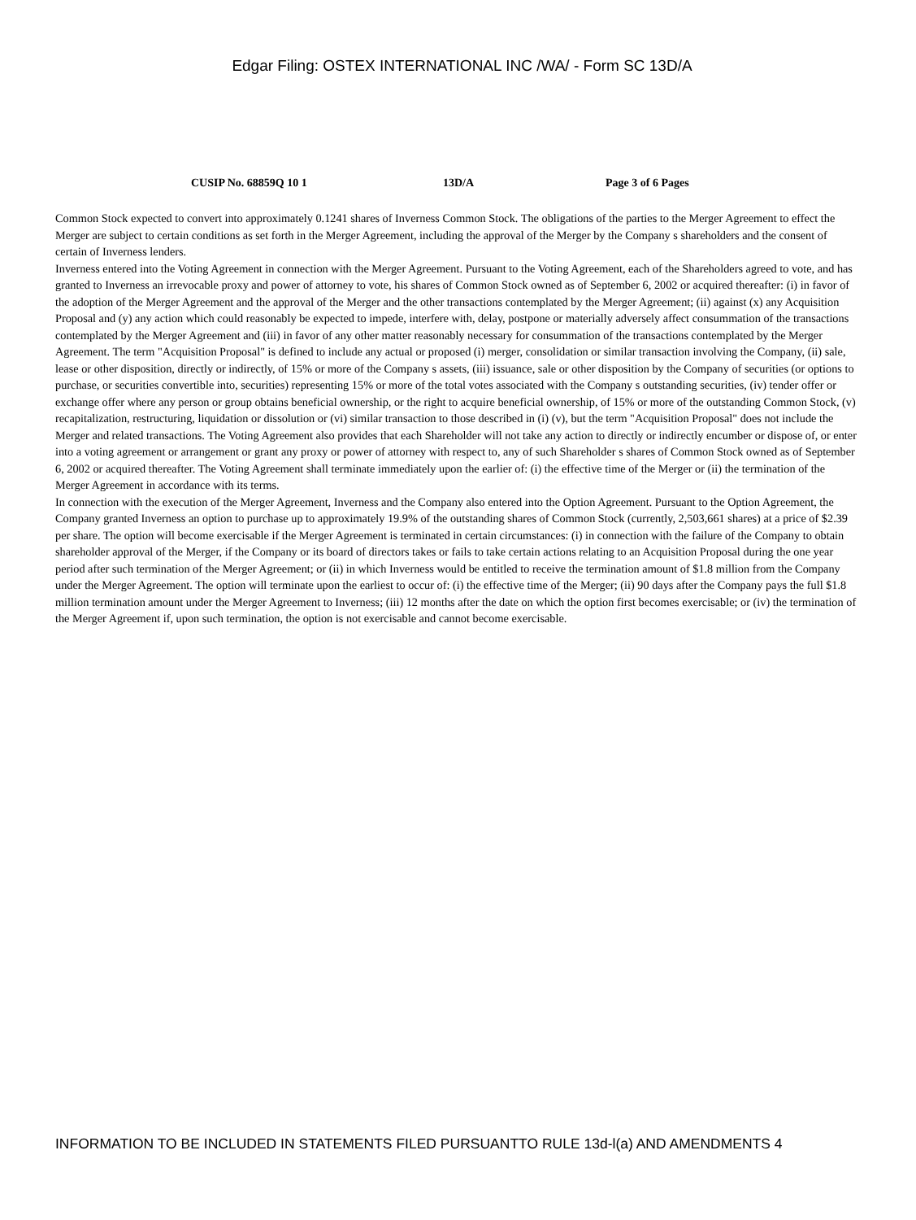Edgar Filing: OSTEX INTERNATIONAL INC /WA/ - Form SC 13D/A
CUSIP No. 68859Q 10 1 13D/A Page 3 of 6 Pages
Common Stock expected to convert into approximately 0.1241 shares of Inverness Common Stock. The obligations of the parties to the Merger Agreement to effect the Merger are subject to certain conditions as set forth in the Merger Agreement, including the approval of the Merger by the Company s shareholders and the consent of certain of Inverness lenders.
Inverness entered into the Voting Agreement in connection with the Merger Agreement. Pursuant to the Voting Agreement, each of the Shareholders agreed to vote, and has granted to Inverness an irrevocable proxy and power of attorney to vote, his shares of Common Stock owned as of September 6, 2002 or acquired thereafter: (i) in favor of the adoption of the Merger Agreement and the approval of the Merger and the other transactions contemplated by the Merger Agreement; (ii) against (x) any Acquisition Proposal and (y) any action which could reasonably be expected to impede, interfere with, delay, postpone or materially adversely affect consummation of the transactions contemplated by the Merger Agreement and (iii) in favor of any other matter reasonably necessary for consummation of the transactions contemplated by the Merger Agreement. The term "Acquisition Proposal" is defined to include any actual or proposed (i) merger, consolidation or similar transaction involving the Company, (ii) sale, lease or other disposition, directly or indirectly, of 15% or more of the Company s assets, (iii) issuance, sale or other disposition by the Company of securities (or options to purchase, or securities convertible into, securities) representing 15% or more of the total votes associated with the Company s outstanding securities, (iv) tender offer or exchange offer where any person or group obtains beneficial ownership, or the right to acquire beneficial ownership, of 15% or more of the outstanding Common Stock, (v) recapitalization, restructuring, liquidation or dissolution or (vi) similar transaction to those described in (i) (v), but the term "Acquisition Proposal" does not include the Merger and related transactions. The Voting Agreement also provides that each Shareholder will not take any action to directly or indirectly encumber or dispose of, or enter into a voting agreement or arrangement or grant any proxy or power of attorney with respect to, any of such Shareholder s shares of Common Stock owned as of September 6, 2002 or acquired thereafter. The Voting Agreement shall terminate immediately upon the earlier of: (i) the effective time of the Merger or (ii) the termination of the Merger Agreement in accordance with its terms.
In connection with the execution of the Merger Agreement, Inverness and the Company also entered into the Option Agreement. Pursuant to the Option Agreement, the Company granted Inverness an option to purchase up to approximately 19.9% of the outstanding shares of Common Stock (currently, 2,503,661 shares) at a price of $2.39 per share. The option will become exercisable if the Merger Agreement is terminated in certain circumstances: (i) in connection with the failure of the Company to obtain shareholder approval of the Merger, if the Company or its board of directors takes or fails to take certain actions relating to an Acquisition Proposal during the one year period after such termination of the Merger Agreement; or (ii) in which Inverness would be entitled to receive the termination amount of $1.8 million from the Company under the Merger Agreement. The option will terminate upon the earliest to occur of: (i) the effective time of the Merger; (ii) 90 days after the Company pays the full $1.8 million termination amount under the Merger Agreement to Inverness; (iii) 12 months after the date on which the option first becomes exercisable; or (iv) the termination of the Merger Agreement if, upon such termination, the option is not exercisable and cannot become exercisable.
INFORMATION TO BE INCLUDED IN STATEMENTS FILED PURSUANTTO RULE 13d-l(a) AND AMENDMENTS 4